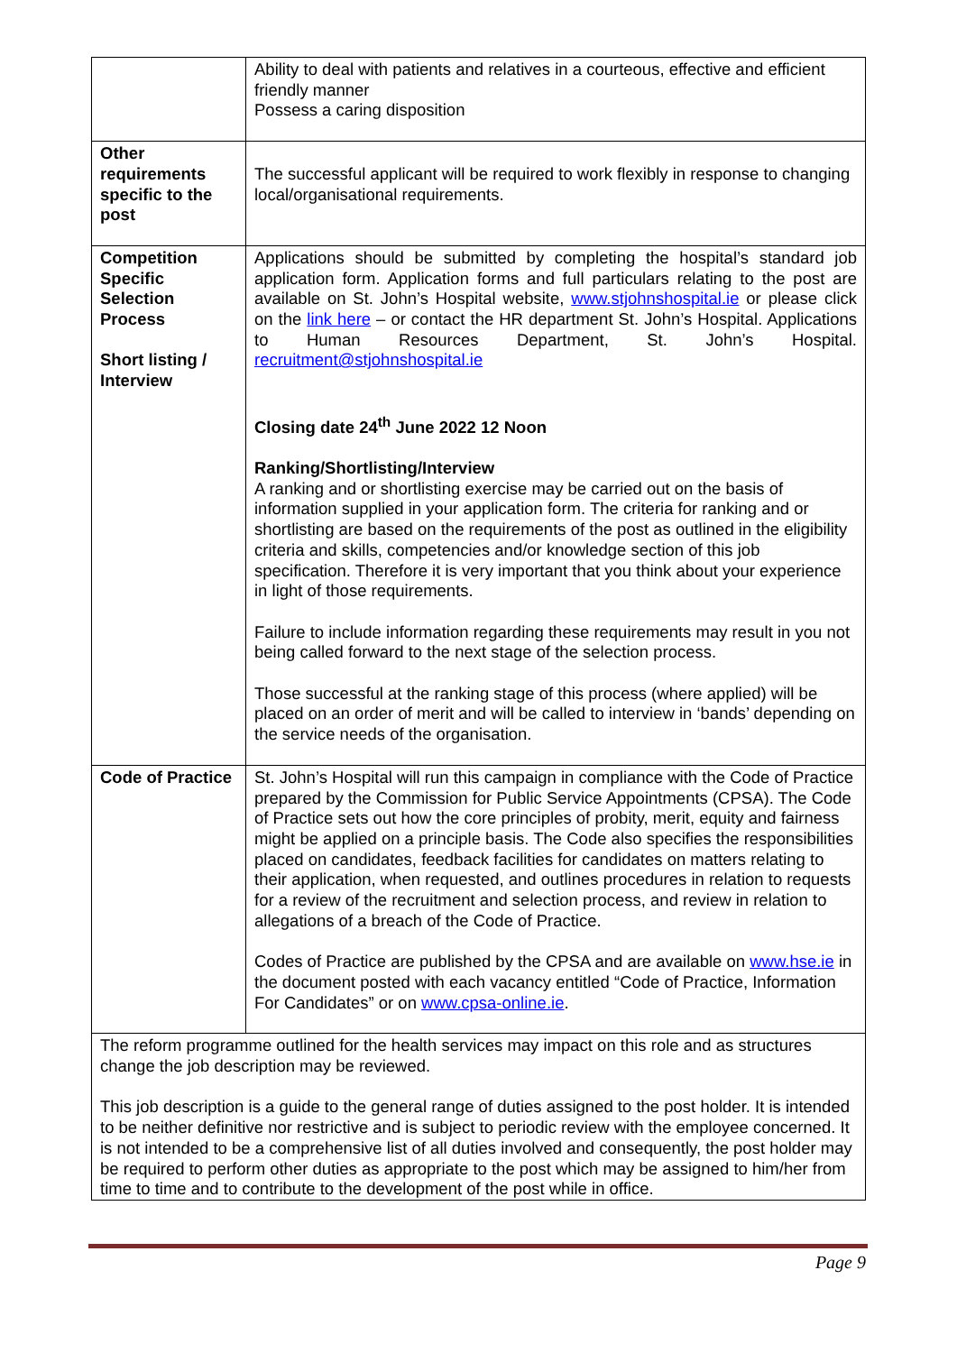| | Ability to deal with patients and relatives in a courteous, effective and efficient friendly manner Possess a caring disposition |
| Other requirements specific to the post | The successful applicant will be required to work flexibly in response to changing local/organisational requirements. |
| Competition Specific Selection Process Short listing / Interview | Applications should be submitted by completing the hospital’s standard job application form. Application forms and full particulars relating to the post are available on St. John’s Hospital website, www.stjohnshospital.ie or please click on the link here – or contact the HR department St. John’s Hospital. Applications to Human Resources Department, St. John’s Hospital. recruitment@stjohnshospital.ie Closing date 24<sup>th</sup> June 2022 12 Noon Ranking/Shortlisting/Interview A ranking and or shortlisting exercise may be carried out on the basis of information supplied in your application form. The criteria for ranking and or shortlisting are based on the requirements of the post as outlined in the eligibility criteria and skills, competencies and/or knowledge section of this job specification. Therefore it is very important that you think about your experience in light of those requirements. Failure to include information regarding these requirements may result in you not being called forward to the next stage of the selection process. Those successful at the ranking stage of this process (where applied) will be placed on an order of merit and will be called to interview in ‘bands’ depending on the service needs of the organisation. |
| Code of Practice | St. John’s Hospital will run this campaign in compliance with the Code of Practice prepared by the Commission for Public Service Appointments (CPSA). The Code of Practice sets out how the core principles of probity, merit, equity and fairness might be applied on a principle basis. The Code also specifies the responsibilities placed on candidates, feedback facilities for candidates on matters relating to their application, when requested, and outlines procedures in relation to requests for a review of the recruitment and selection process, and review in relation to allegations of a breach of the Code of Practice. Codes of Practice are published by the CPSA and are available on www.hse.ie in the document posted with each vacancy entitled “Code of Practice, Information For Candidates” or on www.cpsa-online.ie . |
| The reform programme outlined for the health services may impact on this role and as structures change the job description may be reviewed. This job description is a guide to the general range of duties assigned to the post holder. It is intended to be neither definitive nor restrictive and is subject to periodic review with the employee concerned. It is not intended to be a comprehensive list of all duties involved and consequently, the post holder may be required to perform other duties as appropriate to the post which may be assigned to him/her from time to time and to contribute to the development of the post while in office. | |
Page 9